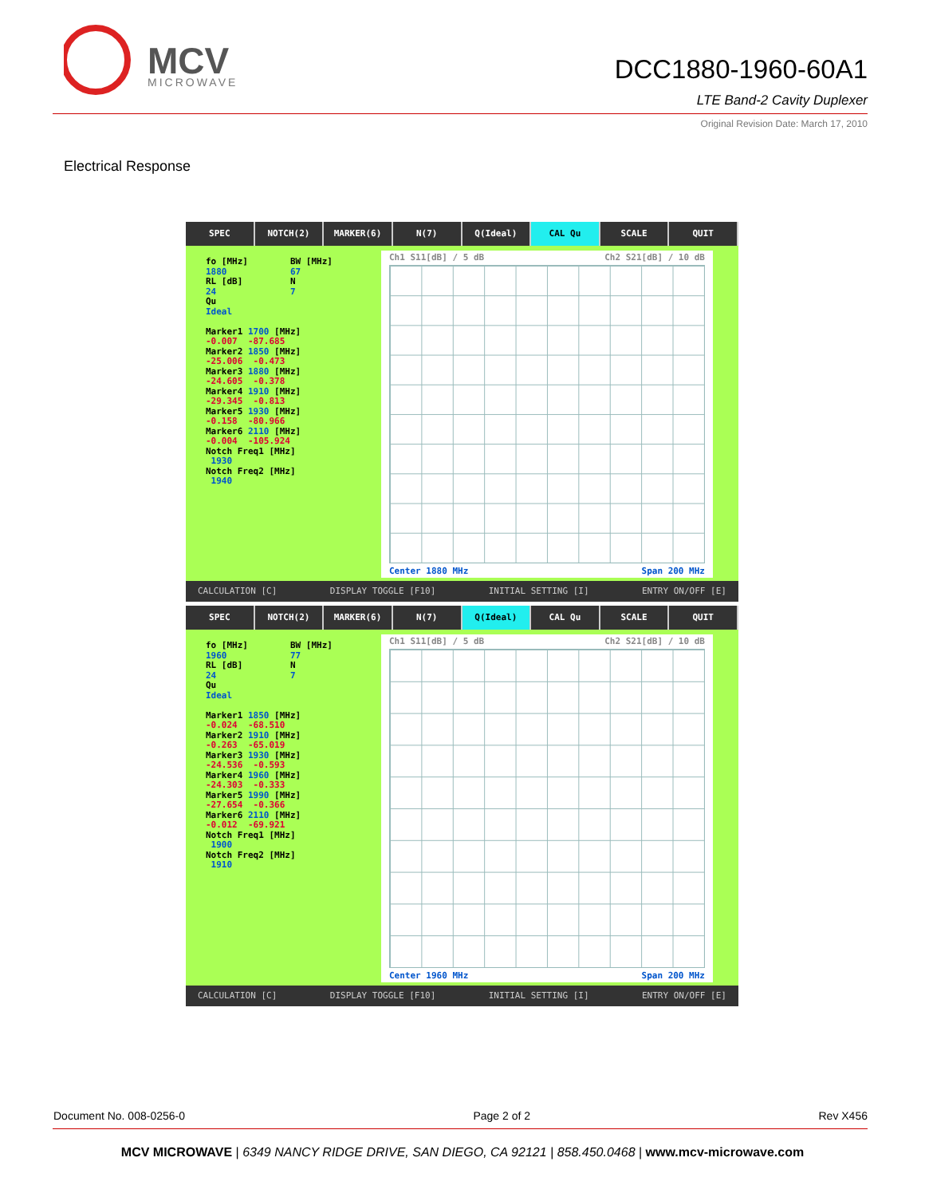MCV
MICROWAVE
DCC1880-1960-60A1
LTE Band-2 Cavity Duplexer
Original Revision Date: March 17, 2010
Electrical Response
SPEC NOTCH(2) MARKER(6) N(7) Q(Ideal) CAL Qu SCALE QUIT
fo [MHz] BW [MHz]
1880 67
RL [dB] N
24 7
Qu
Ideal
Marker1 1700 [MHz]
-0.007 -87.685
Marker2 1850 [MHz]
-25.006 -0.473
Marker3 1880 [MHz]
-24.605 -0.378
Marker4 1910 [MHz]
-29.345 -0.813
Marker5 1930 [MHz]
-0.158 -80.966
Marker6 2110 [MHz]
-0.004 -105.924
Notch Freq1 [MHz]
1930
Notch Freq2 [MHz]
1940
Ch1 S11[dB] / 5 dB Ch2 S21[dB] / 10 dB
Center 1880 MHz Span 200 MHz
CALCULATION [C] DISPLAY TOGGLE [F10] INITIAL SETTING [I] ENTRY ON/OFF [E]
SPEC NOTCH(2) MARKER(6) N(7) Q(Ideal) CAL Qu SCALE QUIT
fo [MHz] BW [MHz]
1960 77
RL [dB] N
24 7
Qu
Ideal
Marker1 1850 [MHz]
-0.024 -68.510
Marker2 1910 [MHz]
-0.263 -65.019
Marker3 1930 [MHz]
-24.536 -0.593
Marker4 1960 [MHz]
-24.303 -0.333
Marker5 1990 [MHz]
-27.654 -0.366
Marker6 2110 [MHz]
-0.012 -69.921
Notch Freq1 [MHz]
1900
Notch Freq2 [MHz]
1910
Ch1 S11[dB] / 5 dB Ch2 S21[dB] / 10 dB
Center 1960 MHz Span 200 MHz
CALCULATION [C] DISPLAY TOGGLE [F10] INITIAL SETTING [I] ENTRY ON/OFF [E]
Document No. 008-0256-0 Page 2 of 2 Rev X456
MCV MICROWAVE | 6349 NANCY RIDGE DRIVE, SAN DIEGO, CA 92121 | 858.450.0468 | www.mcv-microwave.com